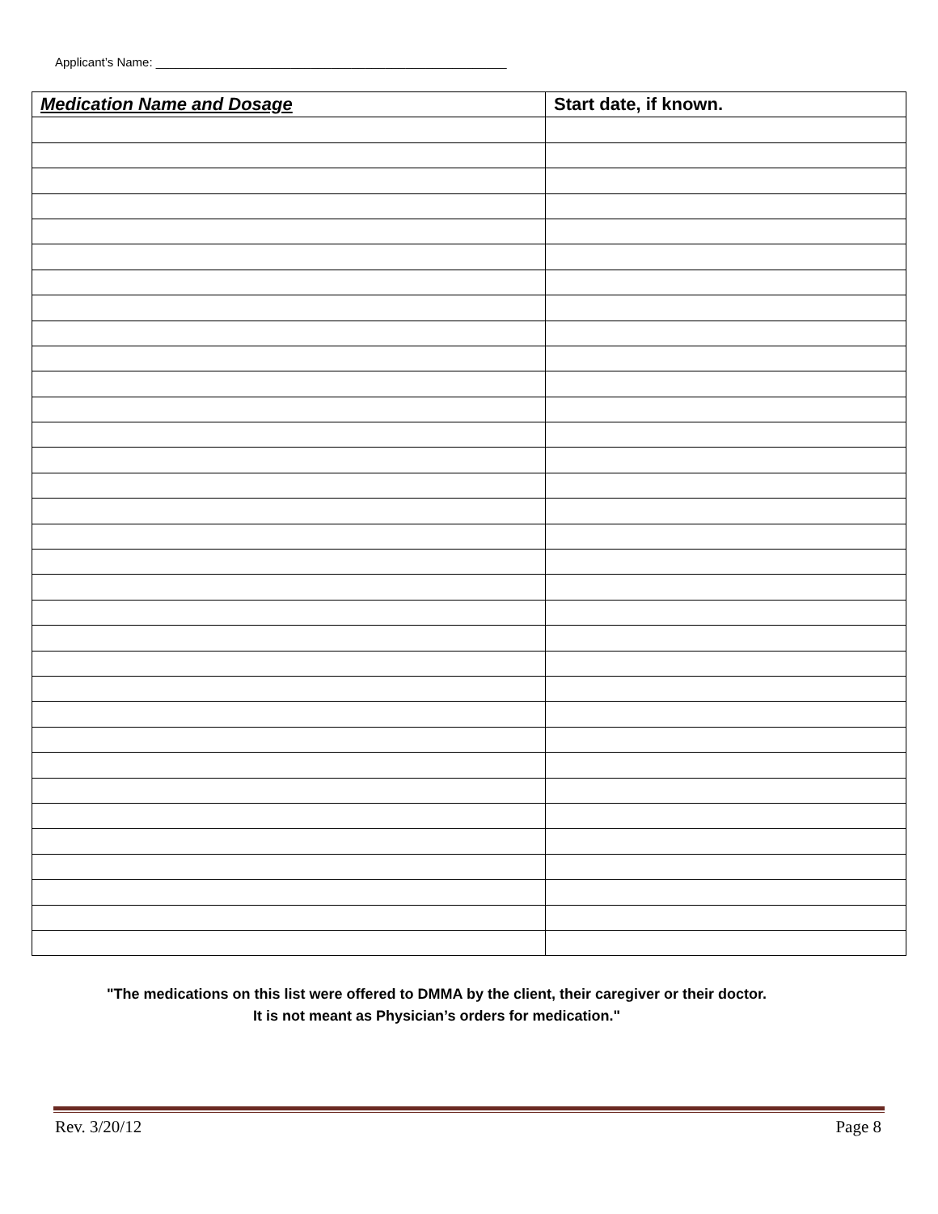Applicant’s Name: ____________________________________________________
| Medication Name and Dosage | Start date, if known. |
| --- | --- |
"The medications on this list were offered to DMMA by the client, their caregiver or their doctor.
It is not meant as Physician’s orders for medication."
Rev. 3/20/12 Page 8